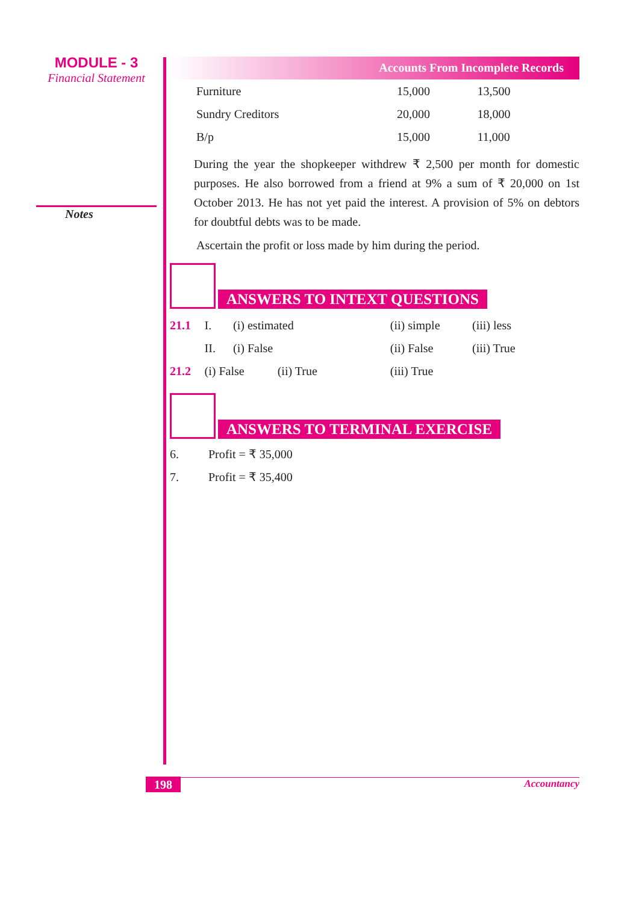MODULE - 3
Financial Statement
Notes
Accounts From Incomplete Records
| Furniture | 15,000 | 13,500 |
| Sundry Creditors | 20,000 | 18,000 |
| B/p | 15,000 | 11,000 |
During the year the shopkeeper withdrew ₹ 2,500 per month for domestic purposes. He also borrowed from a friend at 9% a sum of ₹ 20,000 on 1st October 2013. He has not yet paid the interest. A provision of 5% on debtors for doubtful debts was to be made.
Ascertain the profit or loss made by him during the period.
ANSWERS TO INTEXT QUESTIONS
| 21.1 | I. | (i) estimated | (ii) simple | (iii) less |
| | II. | (i) False | (ii) False | (iii) True |
| 21.2 | (i) False (ii) True | | (iii) True | |
ANSWERS TO TERMINAL EXERCISE
| 6. | Profit = ₹ 35,000 |
| 7. | Profit = ₹ 35,400 |
198 Accountancy